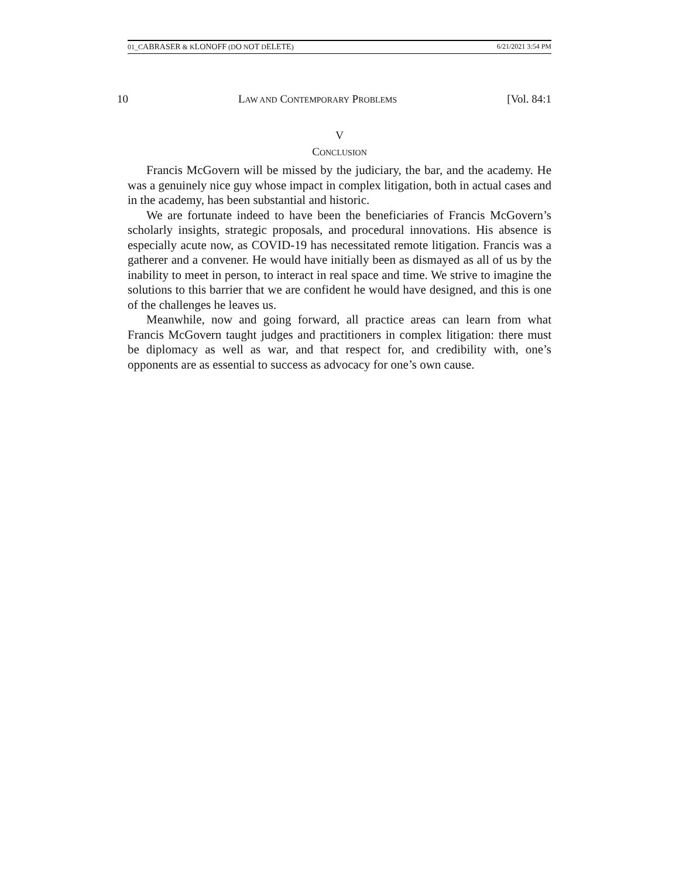01_CABRASER & KLONOFF (DO NOT DELETE) 6/21/2021 3:54 PM
10 LAW AND CONTEMPORARY PROBLEMS [Vol. 84:1
V
CONCLUSION
Francis McGovern will be missed by the judiciary, the bar, and the academy. He was a genuinely nice guy whose impact in complex litigation, both in actual cases and in the academy, has been substantial and historic.
We are fortunate indeed to have been the beneficiaries of Francis McGovern’s scholarly insights, strategic proposals, and procedural innovations. His absence is especially acute now, as COVID-19 has necessitated remote litigation. Francis was a gatherer and a convener. He would have initially been as dismayed as all of us by the inability to meet in person, to interact in real space and time. We strive to imagine the solutions to this barrier that we are confident he would have designed, and this is one of the challenges he leaves us.
Meanwhile, now and going forward, all practice areas can learn from what Francis McGovern taught judges and practitioners in complex litigation: there must be diplomacy as well as war, and that respect for, and credibility with, one’s opponents are as essential to success as advocacy for one’s own cause.